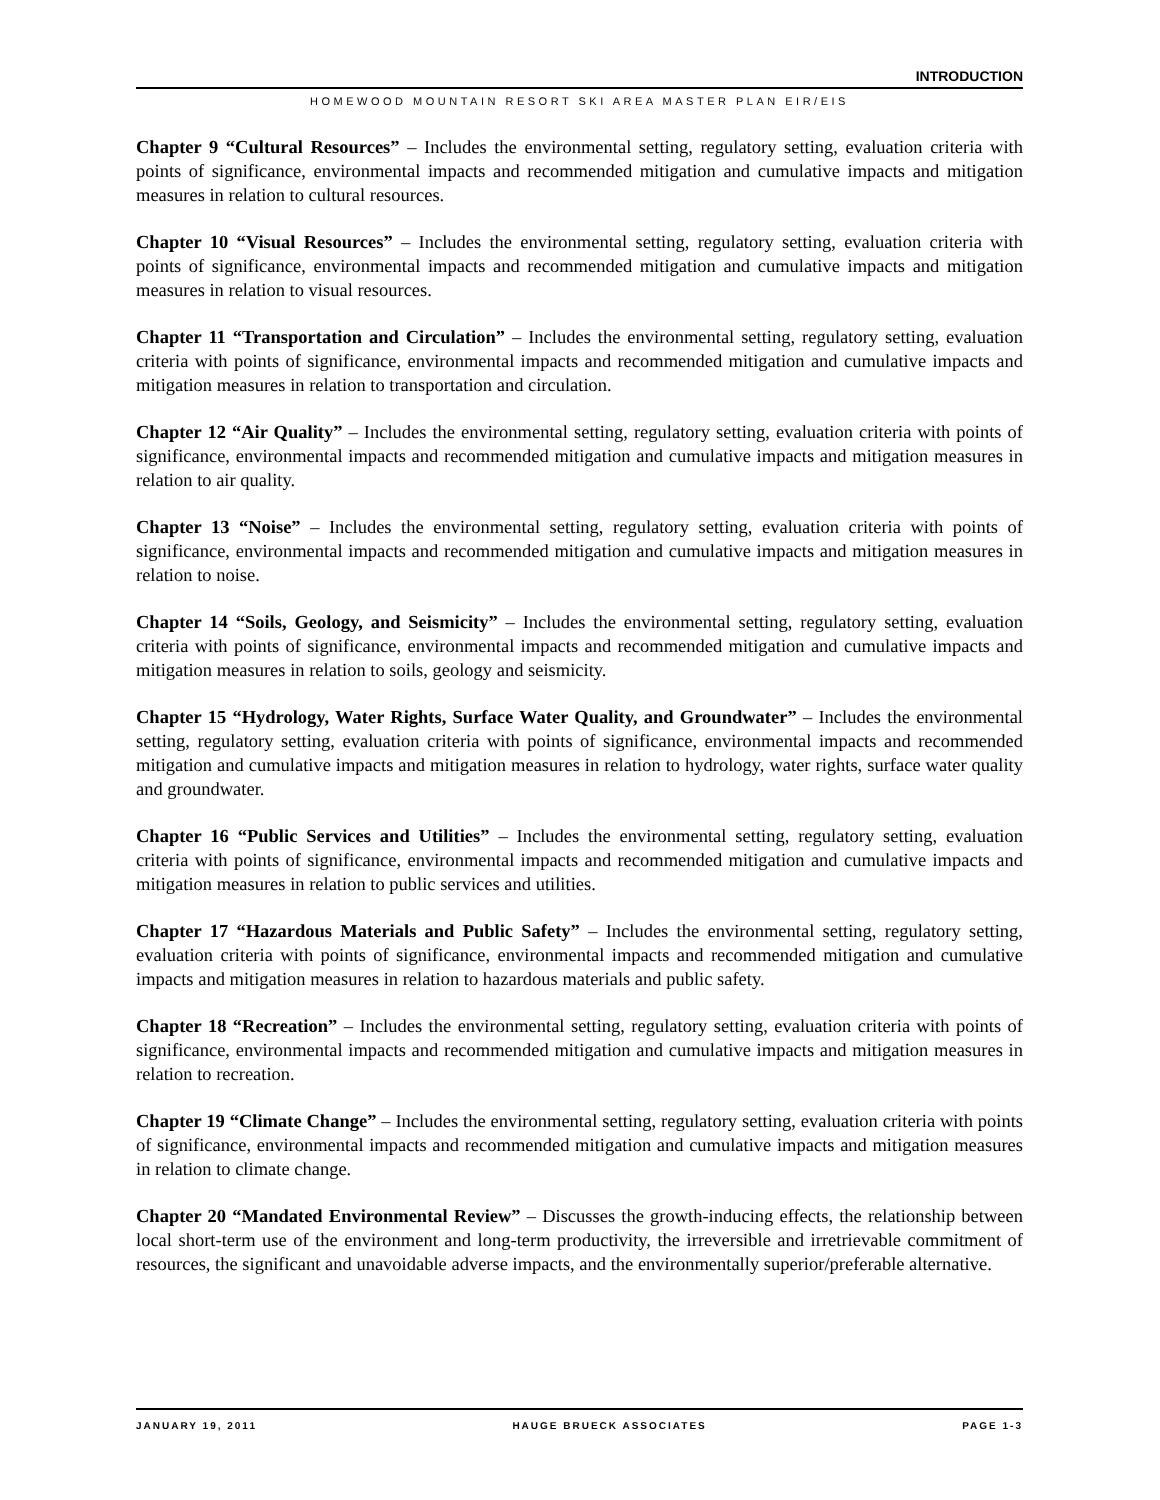INTRODUCTION
HOMEWOOD MOUNTAIN RESORT SKI AREA MASTER PLAN EIR/EIS
Chapter 9 “Cultural Resources” – Includes the environmental setting, regulatory setting, evaluation criteria with points of significance, environmental impacts and recommended mitigation and cumulative impacts and mitigation measures in relation to cultural resources.
Chapter 10 “Visual Resources” – Includes the environmental setting, regulatory setting, evaluation criteria with points of significance, environmental impacts and recommended mitigation and cumulative impacts and mitigation measures in relation to visual resources.
Chapter 11 “Transportation and Circulation” – Includes the environmental setting, regulatory setting, evaluation criteria with points of significance, environmental impacts and recommended mitigation and cumulative impacts and mitigation measures in relation to transportation and circulation.
Chapter 12 “Air Quality” – Includes the environmental setting, regulatory setting, evaluation criteria with points of significance, environmental impacts and recommended mitigation and cumulative impacts and mitigation measures in relation to air quality.
Chapter 13 “Noise” – Includes the environmental setting, regulatory setting, evaluation criteria with points of significance, environmental impacts and recommended mitigation and cumulative impacts and mitigation measures in relation to noise.
Chapter 14 “Soils, Geology, and Seismicity” – Includes the environmental setting, regulatory setting, evaluation criteria with points of significance, environmental impacts and recommended mitigation and cumulative impacts and mitigation measures in relation to soils, geology and seismicity.
Chapter 15 “Hydrology, Water Rights, Surface Water Quality, and Groundwater” – Includes the environmental setting, regulatory setting, evaluation criteria with points of significance, environmental impacts and recommended mitigation and cumulative impacts and mitigation measures in relation to hydrology, water rights, surface water quality and groundwater.
Chapter 16 “Public Services and Utilities” – Includes the environmental setting, regulatory setting, evaluation criteria with points of significance, environmental impacts and recommended mitigation and cumulative impacts and mitigation measures in relation to public services and utilities.
Chapter 17 “Hazardous Materials and Public Safety” – Includes the environmental setting, regulatory setting, evaluation criteria with points of significance, environmental impacts and recommended mitigation and cumulative impacts and mitigation measures in relation to hazardous materials and public safety.
Chapter 18 “Recreation” – Includes the environmental setting, regulatory setting, evaluation criteria with points of significance, environmental impacts and recommended mitigation and cumulative impacts and mitigation measures in relation to recreation.
Chapter 19 “Climate Change” – Includes the environmental setting, regulatory setting, evaluation criteria with points of significance, environmental impacts and recommended mitigation and cumulative impacts and mitigation measures in relation to climate change.
Chapter 20 “Mandated Environmental Review” – Discusses the growth-inducing effects, the relationship between local short-term use of the environment and long-term productivity, the irreversible and irretrievable commitment of resources, the significant and unavoidable adverse impacts, and the environmentally superior/preferable alternative.
JANUARY 19, 2011 HAUGE BRUECK ASSOCIATES PAGE 1-3